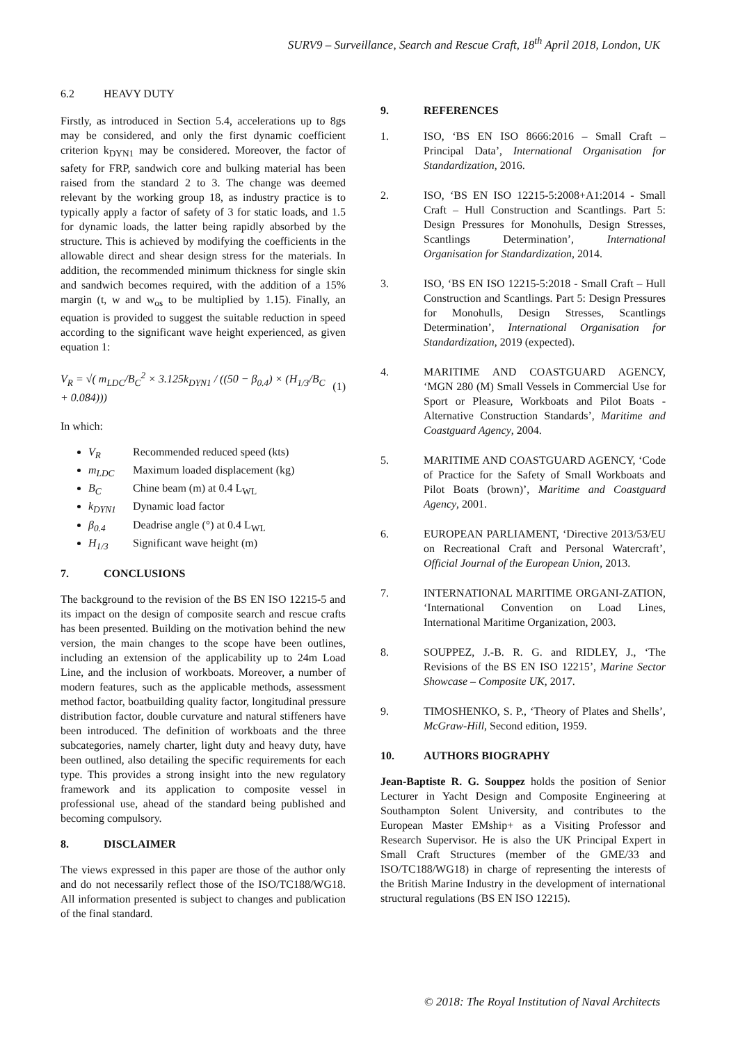SURV9 – Surveillance, Search and Rescue Craft, 18<sup>th</sup> April 2018, London, UK
6.2 HEAVY DUTY
Firstly, as introduced in Section 5.4, accelerations up to 8gs may be considered, and only the first dynamic coefficient criterion k<sub>DYN1</sub> may be considered. Moreover, the factor of safety for FRP, sandwich core and bulking material has been raised from the standard 2 to 3. The change was deemed relevant by the working group 18, as industry practice is to typically apply a factor of safety of 3 for static loads, and 1.5 for dynamic loads, the latter being rapidly absorbed by the structure. This is achieved by modifying the coefficients in the allowable direct and shear design stress for the materials. In addition, the recommended minimum thickness for single skin and sandwich becomes required, with the addition of a 15% margin (t, w and w<sub>os</sub> to be multiplied by 1.15). Finally, an equation is provided to suggest the suitable reduction in speed according to the significant wave height experienced, as given equation 1:
V<sub>R</sub> = √( m<sub>LDC</sub>/B<sub>C</sub><sup>2</sup> × 3.125k<sub>DYN1</sub> / ((50 − β<sub>0.4</sub>) × (H<sub>1/3</sub>/B<sub>C</sub> + 0.084))) (1)
In which:
V<sub>R</sub> Recommended reduced speed (kts)
m<sub>LDC</sub> Maximum loaded displacement (kg)
B<sub>C</sub> Chine beam (m) at 0.4 L<sub>WL</sub>
k<sub>DYN1</sub> Dynamic load factor
β<sub>0.4</sub> Deadrise angle (°) at 0.4 L<sub>WL</sub>
H<sub>1/3</sub> Significant wave height (m)
7. CONCLUSIONS
The background to the revision of the BS EN ISO 12215-5 and its impact on the design of composite search and rescue crafts has been presented. Building on the motivation behind the new version, the main changes to the scope have been outlines, including an extension of the applicability up to 24m Load Line, and the inclusion of workboats. Moreover, a number of modern features, such as the applicable methods, assessment method factor, boatbuilding quality factor, longitudinal pressure distribution factor, double curvature and natural stiffeners have been introduced. The definition of workboats and the three subcategories, namely charter, light duty and heavy duty, have been outlined, also detailing the specific requirements for each type. This provides a strong insight into the new regulatory framework and its application to composite vessel in professional use, ahead of the standard being published and becoming compulsory.
8. DISCLAIMER
The views expressed in this paper are those of the author only and do not necessarily reflect those of the ISO/TC188/WG18. All information presented is subject to changes and publication of the final standard.
9. REFERENCES
1. ISO, ‘BS EN ISO 8666:2016 – Small Craft – Principal Data’, International Organisation for Standardization, 2016.
2. ISO, ‘BS EN ISO 12215-5:2008+A1:2014 - Small Craft – Hull Construction and Scantlings. Part 5: Design Pressures for Monohulls, Design Stresses, Scantlings Determination’, International Organisation for Standardization, 2014.
3. ISO, ‘BS EN ISO 12215-5:2018 - Small Craft – Hull Construction and Scantlings. Part 5: Design Pressures for Monohulls, Design Stresses, Scantlings Determination’, International Organisation for Standardization, 2019 (expected).
4. MARITIME AND COASTGUARD AGENCY, ‘MGN 280 (M) Small Vessels in Commercial Use for Sport or Pleasure, Workboats and Pilot Boats - Alternative Construction Standards’, Maritime and Coastguard Agency, 2004.
5. MARITIME AND COASTGUARD AGENCY, ‘Code of Practice for the Safety of Small Workboats and Pilot Boats (brown)’, Maritime and Coastguard Agency, 2001.
6. EUROPEAN PARLIAMENT, ‘Directive 2013/53/EU on Recreational Craft and Personal Watercraft’, Official Journal of the European Union, 2013.
7. INTERNATIONAL MARITIME ORGANI-ZATION, ‘International Convention on Load Lines, International Maritime Organization, 2003.
8. SOUPPEZ, J.-B. R. G. and RIDLEY, J., ‘The Revisions of the BS EN ISO 12215’, Marine Sector Showcase – Composite UK, 2017.
9. TIMOSHENKO, S. P., ‘Theory of Plates and Shells’, McGraw-Hill, Second edition, 1959.
10. AUTHORS BIOGRAPHY
Jean-Baptiste R. G. Souppez holds the position of Senior Lecturer in Yacht Design and Composite Engineering at Southampton Solent University, and contributes to the European Master EMship+ as a Visiting Professor and Research Supervisor. He is also the UK Principal Expert in Small Craft Structures (member of the GME/33 and ISO/TC188/WG18) in charge of representing the interests of the British Marine Industry in the development of international structural regulations (BS EN ISO 12215).
© 2018: The Royal Institution of Naval Architects